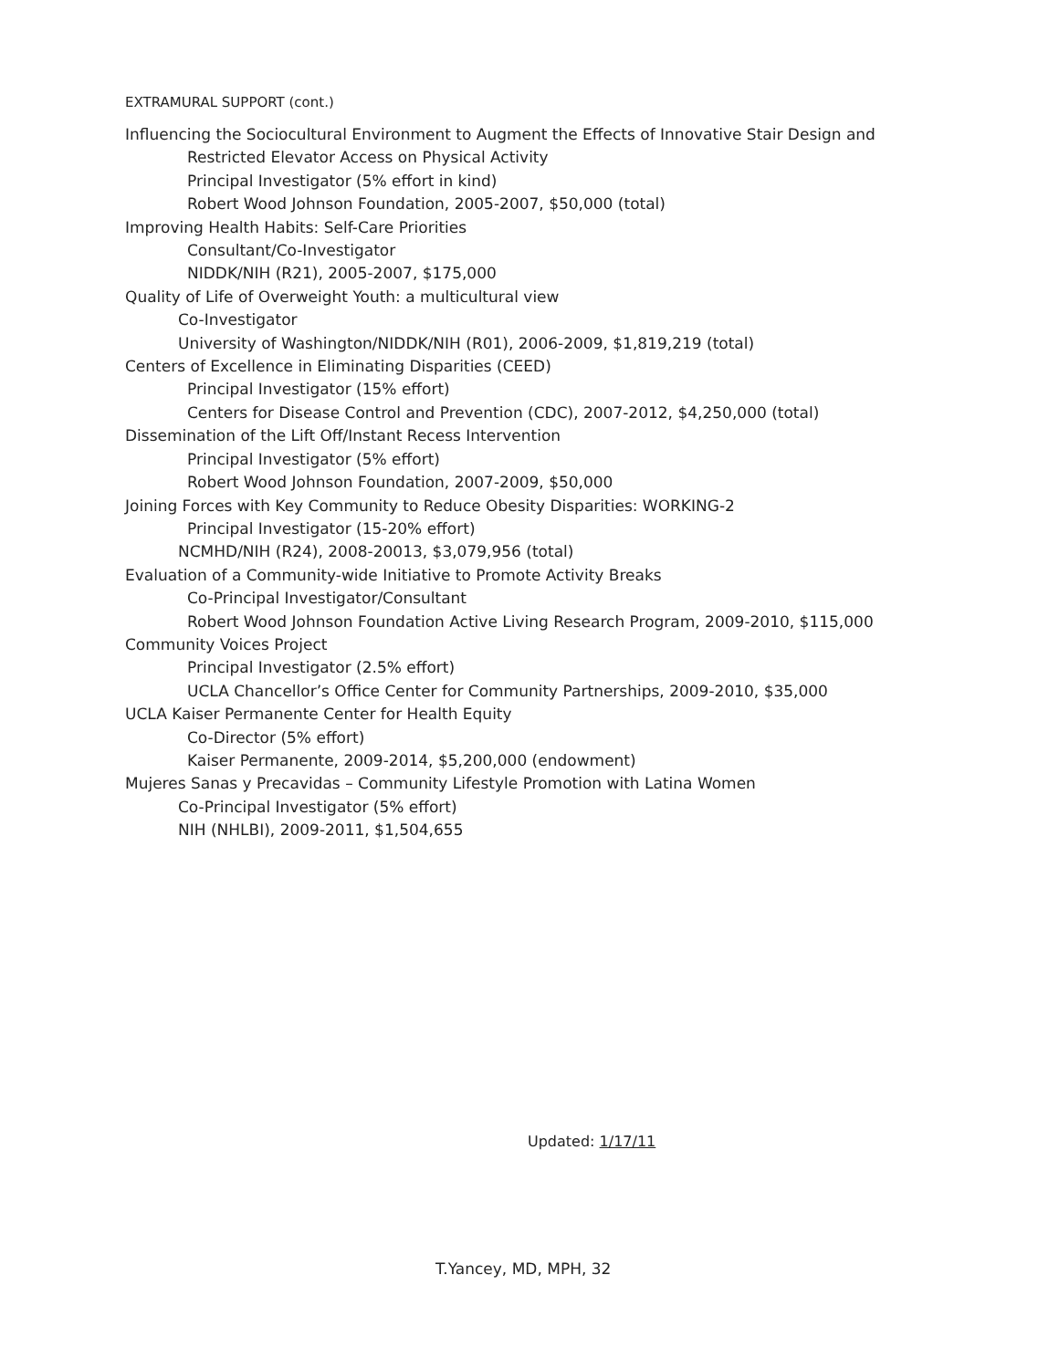EXTRAMURAL SUPPORT (cont.)
Influencing the Sociocultural Environment to Augment the Effects of Innovative Stair Design and
Restricted Elevator Access on Physical Activity
Principal Investigator (5% effort in kind)
Robert Wood Johnson Foundation, 2005-2007, $50,000 (total)
Improving Health Habits: Self-Care Priorities
Consultant/Co-Investigator
NIDDK/NIH (R21), 2005-2007, $175,000
Quality of Life of Overweight Youth: a multicultural view
Co-Investigator
University of Washington/NIDDK/NIH (R01), 2006-2009, $1,819,219 (total)
Centers of Excellence in Eliminating Disparities (CEED)
Principal Investigator (15% effort)
Centers for Disease Control and Prevention (CDC), 2007-2012, $4,250,000 (total)
Dissemination of the Lift Off/Instant Recess Intervention
Principal Investigator (5% effort)
Robert Wood Johnson Foundation, 2007-2009, $50,000
Joining Forces with Key Community to Reduce Obesity Disparities: WORKING-2
Principal Investigator (15-20% effort)
NCMHD/NIH (R24), 2008-20013, $3,079,956 (total)
Evaluation of a Community-wide Initiative to Promote Activity Breaks
Co-Principal Investigator/Consultant
Robert Wood Johnson Foundation Active Living Research Program, 2009-2010, $115,000
Community Voices Project
Principal Investigator (2.5% effort)
UCLA Chancellor’s Office Center for Community Partnerships, 2009-2010, $35,000
UCLA Kaiser Permanente Center for Health Equity
Co-Director (5% effort)
Kaiser Permanente, 2009-2014, $5,200,000 (endowment)
Mujeres Sanas y Precavidas – Community Lifestyle Promotion with Latina Women
Co-Principal Investigator (5% effort)
NIH (NHLBI), 2009-2011, $1,504,655
Updated: 1/17/11
T.Yancey, MD, MPH, 32